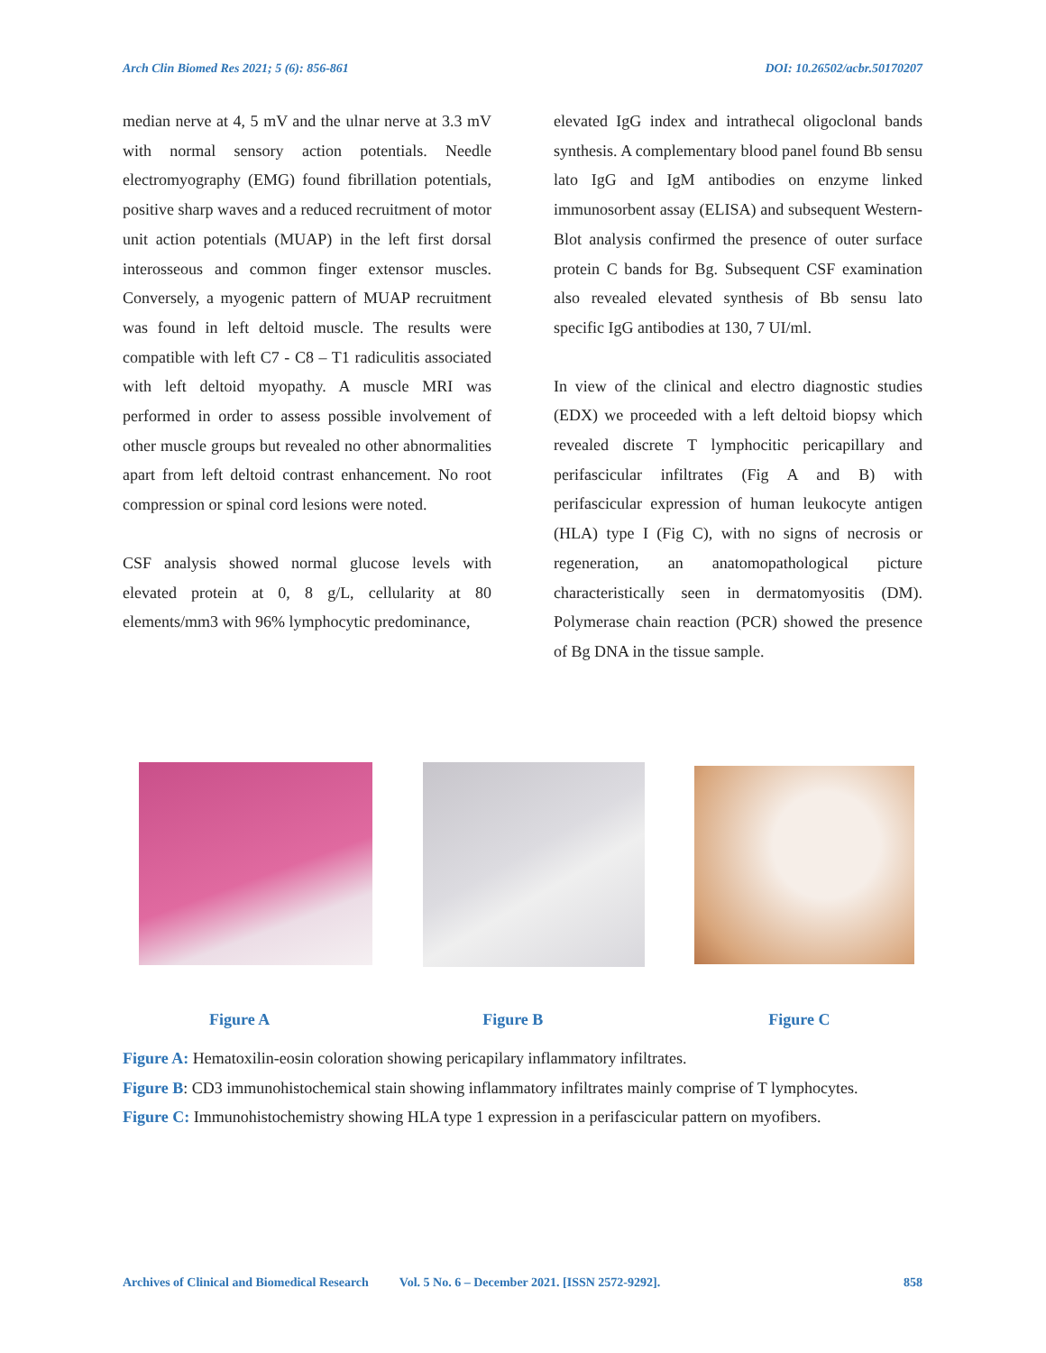Arch Clin Biomed Res 2021; 5 (6): 856-861 DOI: 10.26502/acbr.50170207
median nerve at 4, 5 mV and the ulnar nerve at 3.3 mV with normal sensory action potentials. Needle electromyography (EMG) found fibrillation potentials, positive sharp waves and a reduced recruitment of motor unit action potentials (MUAP) in the left first dorsal interosseous and common finger extensor muscles. Conversely, a myogenic pattern of MUAP recruitment was found in left deltoid muscle. The results were compatible with left C7 - C8 – T1 radiculitis associated with left deltoid myopathy. A muscle MRI was performed in order to assess possible involvement of other muscle groups but revealed no other abnormalities apart from left deltoid contrast enhancement. No root compression or spinal cord lesions were noted.
CSF analysis showed normal glucose levels with elevated protein at 0, 8 g/L, cellularity at 80 elements/mm3 with 96% lymphocytic predominance,
elevated IgG index and intrathecal oligoclonal bands synthesis. A complementary blood panel found Bb sensu lato IgG and IgM antibodies on enzyme linked immunosorbent assay (ELISA) and subsequent Western-Blot analysis confirmed the presence of outer surface protein C bands for Bg. Subsequent CSF examination also revealed elevated synthesis of Bb sensu lato specific IgG antibodies at 130, 7 UI/ml.
In view of the clinical and electro diagnostic studies (EDX) we proceeded with a left deltoid biopsy which revealed discrete T lymphocitic pericapillary and perifascicular infiltrates (Fig A and B) with perifascicular expression of human leukocyte antigen (HLA) type I (Fig C), with no signs of necrosis or regeneration, an anatomopathological picture characteristically seen in dermatomyositis (DM). Polymerase chain reaction (PCR) showed the presence of Bg DNA in the tissue sample.
Figure A Figure B Figure C
Figure A: Hematoxilin-eosin coloration showing pericapilary inflammatory infiltrates.
Figure B: CD3 immunohistochemical stain showing inflammatory infiltrates mainly comprise of T lymphocytes.
Figure C: Immunohistochemistry showing HLA type 1 expression in a perifascicular pattern on myofibers.
Archives of Clinical and Biomedical Research Vol. 5 No. 6 – December 2021. [ISSN 2572-9292]. 858